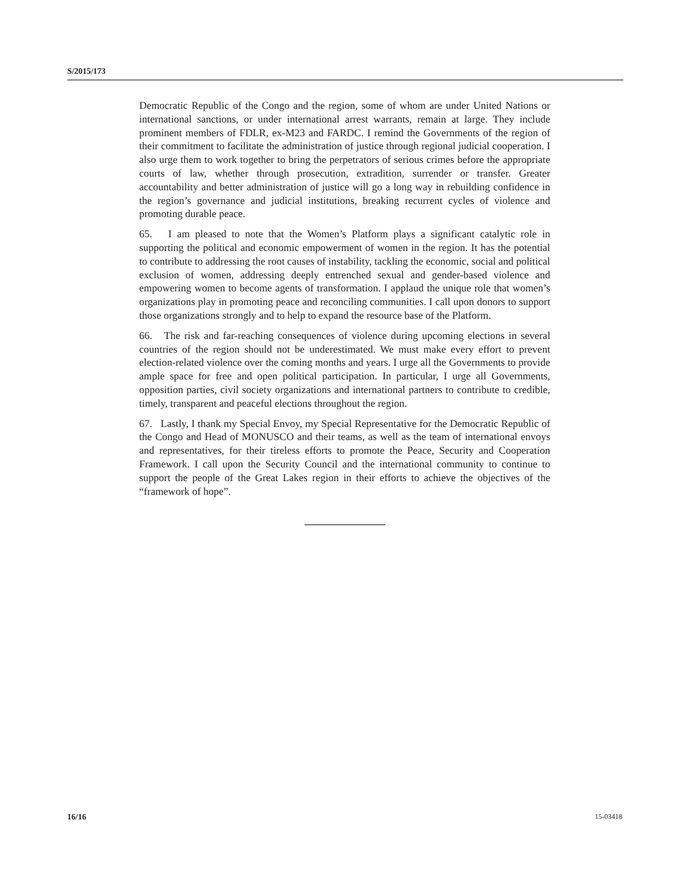S/2015/173
Democratic Republic of the Congo and the region, some of whom are under United Nations or international sanctions, or under international arrest warrants, remain at large. They include prominent members of FDLR, ex-M23 and FARDC. I remind the Governments of the region of their commitment to facilitate the administration of justice through regional judicial cooperation. I also urge them to work together to bring the perpetrators of serious crimes before the appropriate courts of law, whether through prosecution, extradition, surrender or transfer. Greater accountability and better administration of justice will go a long way in rebuilding confidence in the region’s governance and judicial institutions, breaking recurrent cycles of violence and promoting durable peace.
65. I am pleased to note that the Women’s Platform plays a significant catalytic role in supporting the political and economic empowerment of women in the region. It has the potential to contribute to addressing the root causes of instability, tackling the economic, social and political exclusion of women, addressing deeply entrenched sexual and gender-based violence and empowering women to become agents of transformation. I applaud the unique role that women’s organizations play in promoting peace and reconciling communities. I call upon donors to support those organizations strongly and to help to expand the resource base of the Platform.
66. The risk and far-reaching consequences of violence during upcoming elections in several countries of the region should not be underestimated. We must make every effort to prevent election-related violence over the coming months and years. I urge all the Governments to provide ample space for free and open political participation. In particular, I urge all Governments, opposition parties, civil society organizations and international partners to contribute to credible, timely, transparent and peaceful elections throughout the region.
67. Lastly, I thank my Special Envoy, my Special Representative for the Democratic Republic of the Congo and Head of MONUSCO and their teams, as well as the team of international envoys and representatives, for their tireless efforts to promote the Peace, Security and Cooperation Framework. I call upon the Security Council and the international community to continue to support the people of the Great Lakes region in their efforts to achieve the objectives of the “framework of hope”.
16/16 15-03418